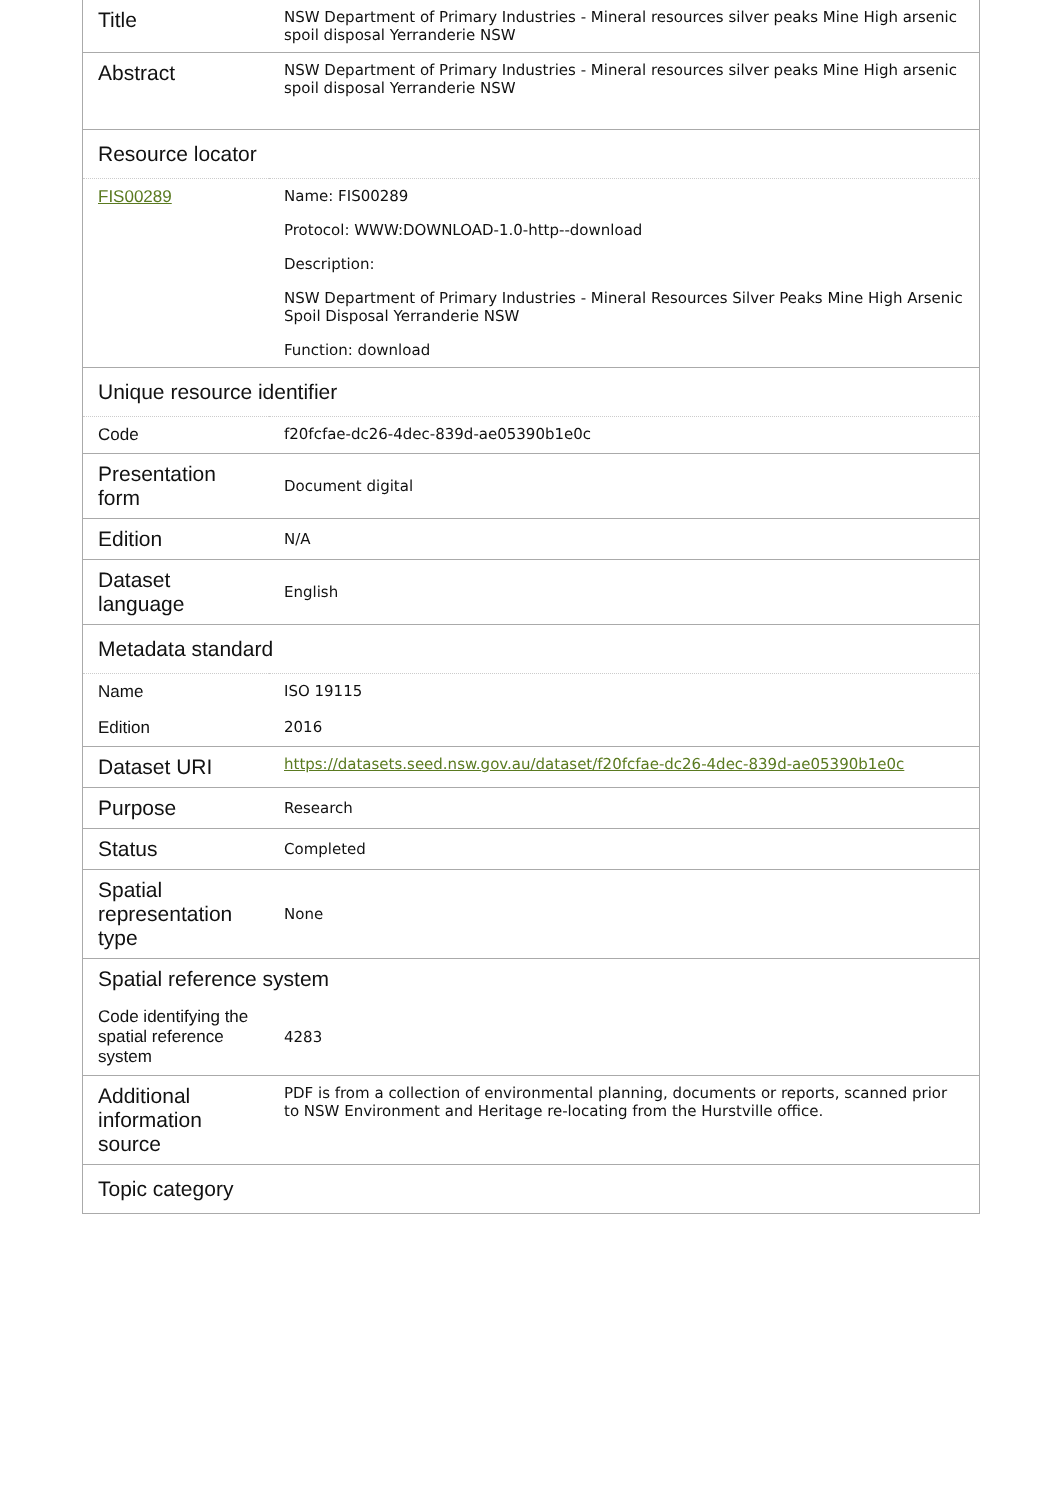| Title | NSW Department of Primary Industries - Mineral resources silver peaks Mine High arsenic spoil disposal Yerranderie NSW |
| Abstract | NSW Department of Primary Industries - Mineral resources silver peaks Mine High arsenic spoil disposal Yerranderie NSW |
| Resource locator | |
| FIS00289 | Name: FIS00289 Protocol: WWW:DOWNLOAD-1.0-http--download Description: NSW Department of Primary Industries - Mineral Resources Silver Peaks Mine High Arsenic Spoil Disposal Yerranderie NSW Function: download |
| Unique resource identifier | |
| Code | f20fcfae-dc26-4dec-839d-ae05390b1e0c |
| Presentation form | Document digital |
| Edition | N/A |
| Dataset language | English |
| Metadata standard | |
| Name | ISO 19115 |
| Edition | 2016 |
| Dataset URI | https://datasets.seed.nsw.gov.au/dataset/f20fcfae-dc26-4dec-839d-ae05390b1e0c |
| Purpose | Research |
| Status | Completed |
| Spatial representation type | None |
| Spatial reference system | |
| Code identifying the spatial reference system | 4283 |
| Additional information source | PDF is from a collection of environmental planning, documents or reports, scanned prior to NSW Environment and Heritage re-locating from the Hurstville office. |
| Topic category | |